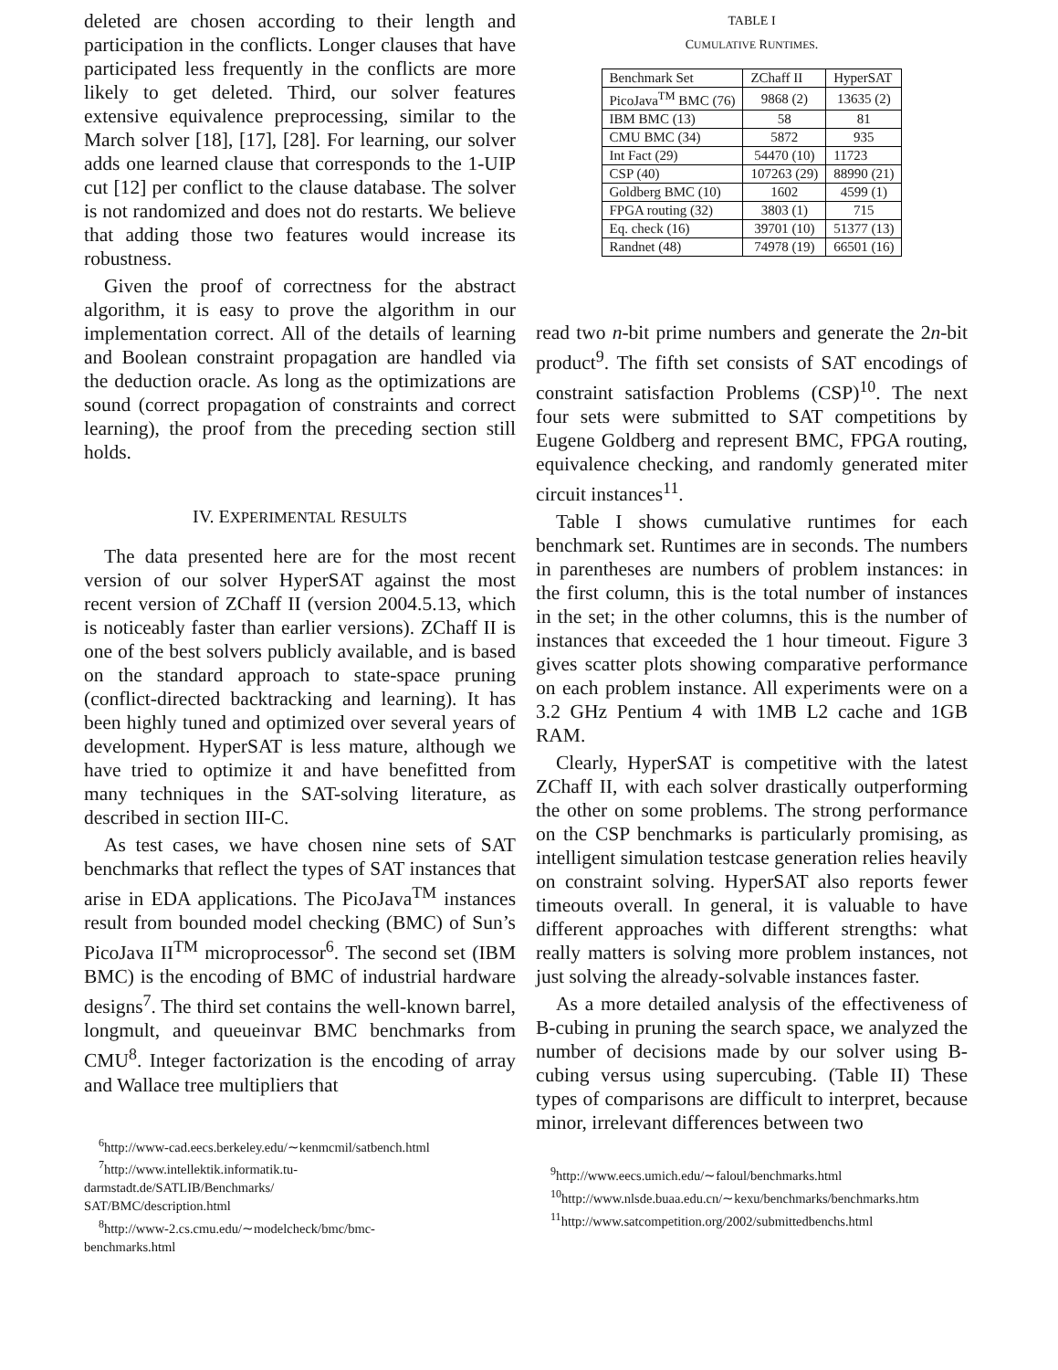deleted are chosen according to their length and participation in the conflicts. Longer clauses that have participated less frequently in the conflicts are more likely to get deleted. Third, our solver features extensive equivalence preprocessing, similar to the March solver [18], [17], [28]. For learning, our solver adds one learned clause that corresponds to the 1-UIP cut [12] per conflict to the clause database. The solver is not randomized and does not do restarts. We believe that adding those two features would increase its robustness.
Given the proof of correctness for the abstract algorithm, it is easy to prove the algorithm in our implementation correct. All of the details of learning and Boolean constraint propagation are handled via the deduction oracle. As long as the optimizations are sound (correct propagation of constraints and correct learning), the proof from the preceding section still holds.
IV. EXPERIMENTAL RESULTS
The data presented here are for the most recent version of our solver HyperSAT against the most recent version of ZChaff II (version 2004.5.13, which is noticeably faster than earlier versions). ZChaff II is one of the best solvers publicly available, and is based on the standard approach to state-space pruning (conflict-directed backtracking and learning). It has been highly tuned and optimized over several years of development. HyperSAT is less mature, although we have tried to optimize it and have benefitted from many techniques in the SAT-solving literature, as described in section III-C.
As test cases, we have chosen nine sets of SAT benchmarks that reflect the types of SAT instances that arise in EDA applications. The PicoJava<sup>TM</sup> instances result from bounded model checking (BMC) of Sun’s PicoJava II<sup>TM</sup> microprocessor<sup>6</sup>. The second set (IBM BMC) is the encoding of BMC of industrial hardware designs<sup>7</sup>. The third set contains the well-known barrel, longmult, and queueinvar BMC benchmarks from CMU<sup>8</sup>. Integer factorization is the encoding of array and Wallace tree multipliers that
<sup>6</sup> http://www-cad.eecs.berkeley.edu/∼kenmcmil/satbench.html
<sup>7</sup> http://www.intellektik.informatik.tu-
darmstadt.de/SATLIB/Benchmarks/
SAT/BMC/description.html
<sup>8</sup> http://www-2.cs.cmu.edu/∼modelcheck/bmc/bmc-
benchmarks.html
TABLE I
CUMULATIVE RUNTIMES.
| Benchmark Set | ZChaff II | HyperSAT |
| --- | --- | --- |
| PicoJava<sup>TM</sup> BMC (76) | 9868 (2) | 13635 (2) |
| IBM BMC (13) | 58 | 81 |
| CMU BMC (34) | 5872 | 935 |
| Int Fact (29) | 54470 (10) | 11723 |
| CSP (40) | 107263 (29) | 88990 (21) |
| Goldberg BMC (10) | 1602 | 4599 (1) |
| FPGA routing (32) | 3803 (1) | 715 |
| Eq. check (16) | 39701 (10) | 51377 (13) |
| Randnet (48) | 74978 (19) | 66501 (16) |
read two n-bit prime numbers and generate the 2n-bit product<sup>9</sup>. The fifth set consists of SAT encodings of constraint satisfaction Problems (CSP)<sup>10</sup>. The next four sets were submitted to SAT competitions by Eugene Goldberg and represent BMC, FPGA routing, equivalence checking, and randomly generated miter circuit instances<sup>11</sup>.
Table I shows cumulative runtimes for each benchmark set. Runtimes are in seconds. The numbers in parentheses are numbers of problem instances: in the first column, this is the total number of instances in the set; in the other columns, this is the number of instances that exceeded the 1 hour timeout. Figure 3 gives scatter plots showing comparative performance on each problem instance. All experiments were on a 3.2 GHz Pentium 4 with 1MB L2 cache and 1GB RAM.
Clearly, HyperSAT is competitive with the latest ZChaff II, with each solver drastically outperforming the other on some problems. The strong performance on the CSP benchmarks is particularly promising, as intelligent simulation testcase generation relies heavily on constraint solving. HyperSAT also reports fewer timeouts overall. In general, it is valuable to have different approaches with different strengths: what really matters is solving more problem instances, not just solving the already-solvable instances faster.
As a more detailed analysis of the effectiveness of B-cubing in pruning the search space, we analyzed the number of decisions made by our solver using B-cubing versus using supercubing. (Table II) These types of comparisons are difficult to interpret, because minor, irrelevant differences between two
<sup>9</sup> http://www.eecs.umich.edu/∼faloul/benchmarks.html
<sup>10</sup> http://www.nlsde.buaa.edu.cn/∼kexu/benchmarks/benchmarks.htm
<sup>11</sup> http://www.satcompetition.org/2002/submittedbenchs.html